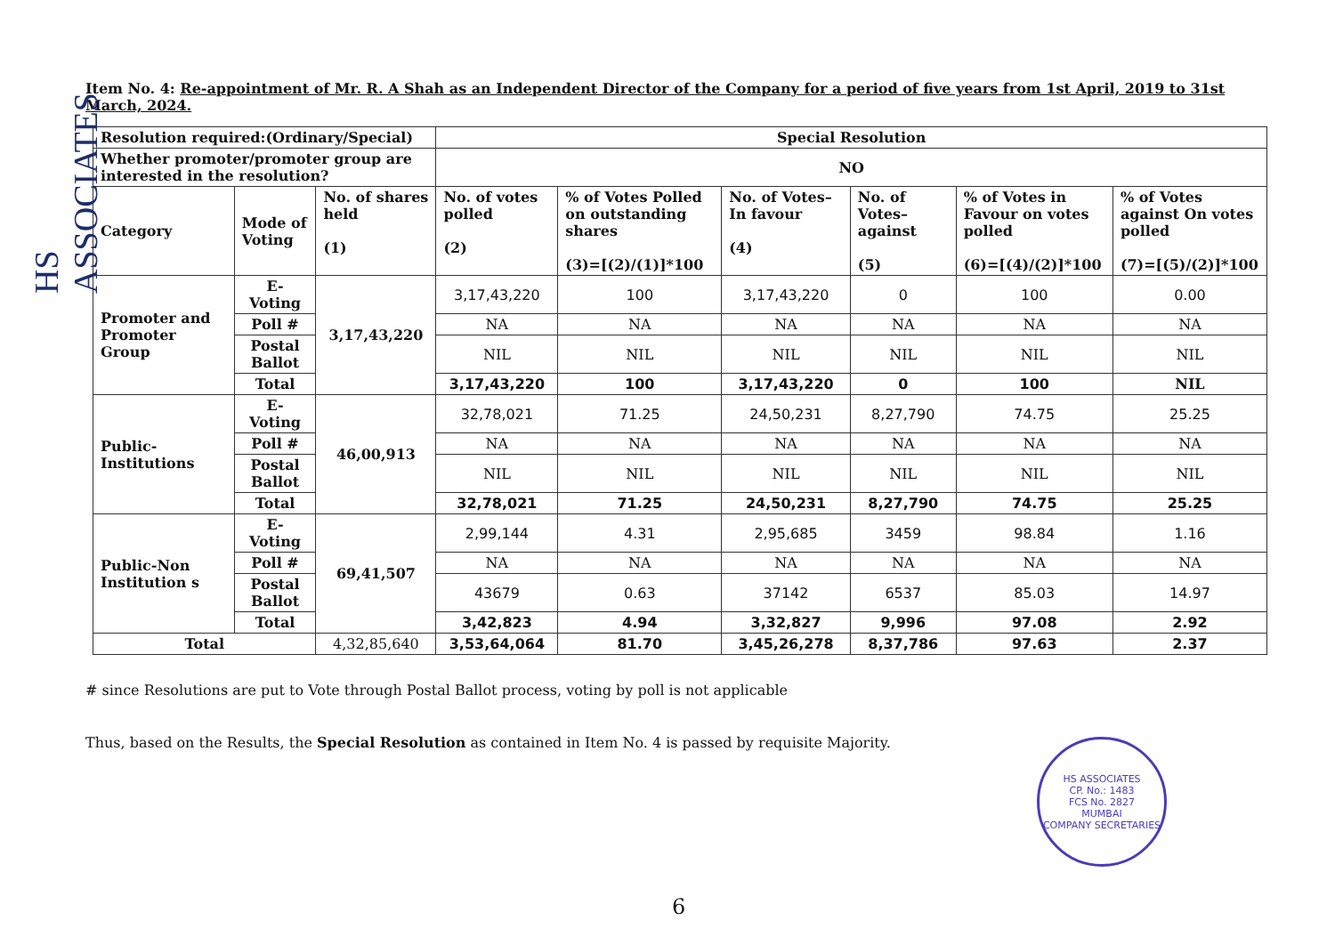HS ASSOCIATES
Item No. 4: Re-appointment of Mr. R. A Shah as an Independent Director of the Company for a period of five years from 1st April, 2019 to 31st March, 2024.
| Resolution required:(Ordinary/Special) | | | Special Resolution | | | | | |
| Whether promoter/promoter group are interested in the resolution? | | | NO | | | | | |
| Category | Mode of Voting | No. of shares held (1) | No. of votes polled (2) | % of Votes Polled on outstanding shares (3)=[(2)/(1)]*100 | No. of Votes– In favour (4) | No. of Votes– against (5) | % of Votes in Favour on votes polled (6)=[(4)/(2)]*100 | % of Votes against On votes polled (7)=[(5)/(2)]*100 |
| Promoter and Promoter Group | E-Voting | 3,17,43,220 | 3,17,43,220 | 100 | 3,17,43,220 | 0 | 100 | 0.00 |
| | Poll # | | NA | NA | NA | NA | NA | NA |
| | Postal Ballot | | NIL | NIL | NIL | NIL | NIL | NIL |
| | Total | | 3,17,43,220 | 100 | 3,17,43,220 | 0 | 100 | NIL |
| Public-Institutions | E-Voting | 46,00,913 | 32,78,021 | 71.25 | 24,50,231 | 8,27,790 | 74.75 | 25.25 |
| | Poll # | | NA | NA | NA | NA | NA | NA |
| | Postal Ballot | | NIL | NIL | NIL | NIL | NIL | NIL |
| | Total | | 32,78,021 | 71.25 | 24,50,231 | 8,27,790 | 74.75 | 25.25 |
| Public-Non Institution s | E-Voting | 69,41,507 | 2,99,144 | 4.31 | 2,95,685 | 3459 | 98.84 | 1.16 |
| | Poll # | | NA | NA | NA | NA | NA | NA |
| | Postal Ballot | | 43679 | 0.63 | 37142 | 6537 | 85.03 | 14.97 |
| | Total | | 3,42,823 | 4.94 | 3,32,827 | 9,996 | 97.08 | 2.92 |
| Total | | 4,32,85,640 | 3,53,64,064 | 81.70 | 3,45,26,278 | 8,37,786 | 97.63 | 2.37 |
# since Resolutions are put to Vote through Postal Ballot process, voting by poll is not applicable
Thus, based on the Results, the Special Resolution as contained in Item No. 4 is passed by requisite Majority.
HS ASSOCIATES
CP. No.: 1483
FCS No. 2827
MUMBAI
COMPANY SECRETARIES
6